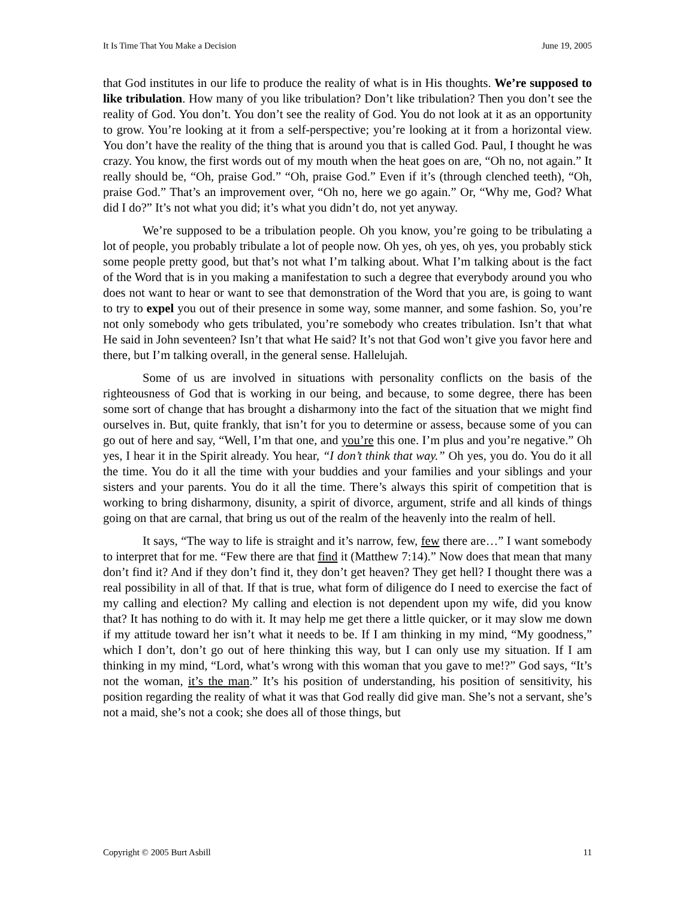It Is Time That You Make a Decision June 19, 2005
that God institutes in our life to produce the reality of what is in His thoughts. We’re supposed to like tribulation. How many of you like tribulation? Don’t like tribulation? Then you don’t see the reality of God. You don’t. You don’t see the reality of God. You do not look at it as an opportunity to grow. You’re looking at it from a self-perspective; you’re looking at it from a horizontal view. You don’t have the reality of the thing that is around you that is called God. Paul, I thought he was crazy. You know, the first words out of my mouth when the heat goes on are, “Oh no, not again.” It really should be, “Oh, praise God.” “Oh, praise God.” Even if it’s (through clenched teeth), “Oh, praise God.” That’s an improvement over, “Oh no, here we go again.” Or, “Why me, God? What did I do?” It’s not what you did; it’s what you didn’t do, not yet anyway.
We’re supposed to be a tribulation people. Oh you know, you’re going to be tribulating a lot of people, you probably tribulate a lot of people now. Oh yes, oh yes, oh yes, you probably stick some people pretty good, but that’s not what I’m talking about. What I’m talking about is the fact of the Word that is in you making a manifestation to such a degree that everybody around you who does not want to hear or want to see that demonstration of the Word that you are, is going to want to try to expel you out of their presence in some way, some manner, and some fashion. So, you’re not only somebody who gets tribulated, you’re somebody who creates tribulation. Isn’t that what He said in John seventeen? Isn’t that what He said? It’s not that God won’t give you favor here and there, but I’m talking overall, in the general sense. Hallelujah.
Some of us are involved in situations with personality conflicts on the basis of the righteousness of God that is working in our being, and because, to some degree, there has been some sort of change that has brought a disharmony into the fact of the situation that we might find ourselves in. But, quite frankly, that isn’t for you to determine or assess, because some of you can go out of here and say, “Well, I’m that one, and you’re this one. I’m plus and you’re negative.” Oh yes, I hear it in the Spirit already. You hear, “I don’t think that way.” Oh yes, you do. You do it all the time. You do it all the time with your buddies and your families and your siblings and your sisters and your parents. You do it all the time. There’s always this spirit of competition that is working to bring disharmony, disunity, a spirit of divorce, argument, strife and all kinds of things going on that are carnal, that bring us out of the realm of the heavenly into the realm of hell.
It says, “The way to life is straight and it’s narrow, few, few there are…” I want somebody to interpret that for me. “Few there are that find it (Matthew 7:14).” Now does that mean that many don’t find it? And if they don’t find it, they don’t get heaven? They get hell? I thought there was a real possibility in all of that. If that is true, what form of diligence do I need to exercise the fact of my calling and election? My calling and election is not dependent upon my wife, did you know that? It has nothing to do with it. It may help me get there a little quicker, or it may slow me down if my attitude toward her isn’t what it needs to be. If I am thinking in my mind, “My goodness,” which I don’t, don’t go out of here thinking this way, but I can only use my situation. If I am thinking in my mind, “Lord, what’s wrong with this woman that you gave to me!?” God says, “It’s not the woman, it’s the man.” It’s his position of understanding, his position of sensitivity, his position regarding the reality of what it was that God really did give man. She’s not a servant, she’s not a maid, she’s not a cook; she does all of those things, but
Copyright © 2005 Burt Asbill 11